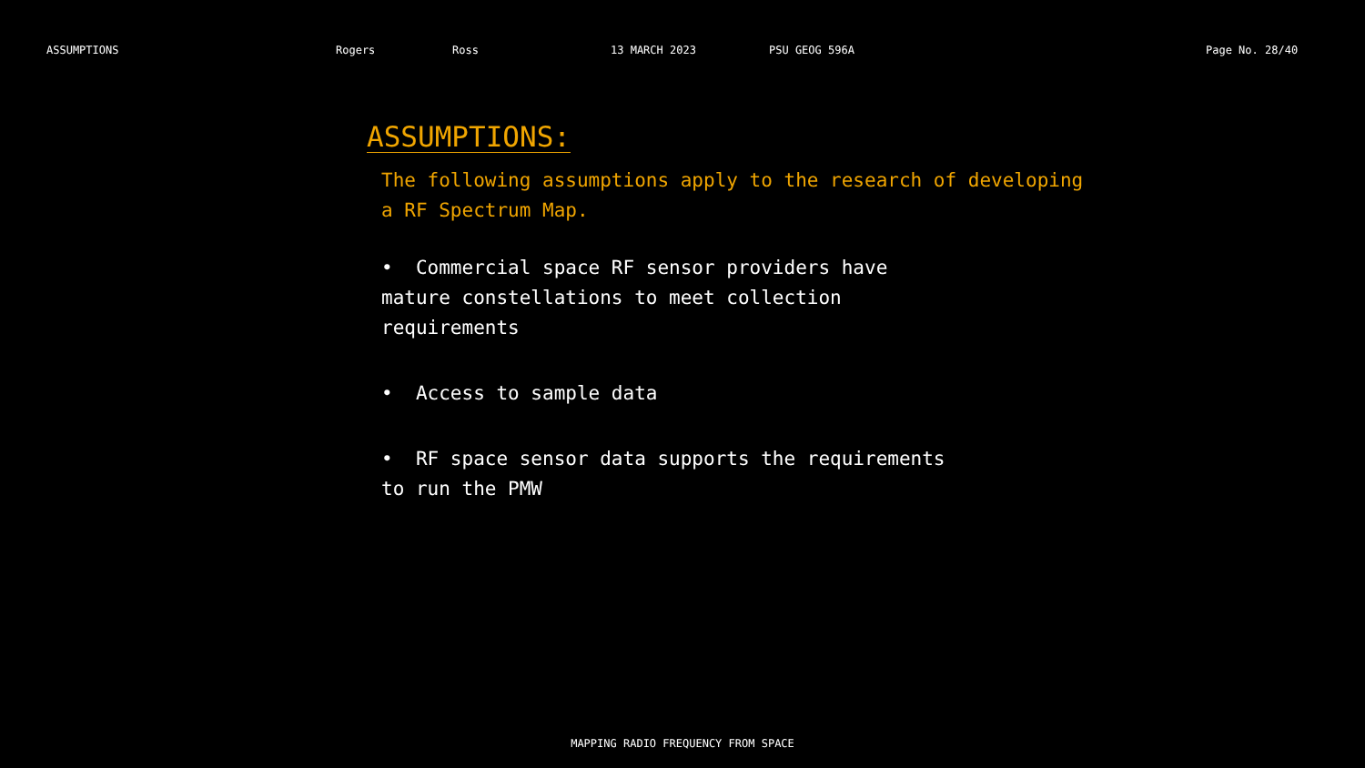ASSUMPTIONS Rogers Ross 13 MARCH 2023 PSU GEOG 596A Page No. 28/40
ASSUMPTIONS:
The following assumptions apply to the research of developing a RF Spectrum Map.
• Commercial space RF sensor providers have
mature constellations to meet collection
requirements
• Access to sample data
• RF space sensor data supports the requirements
to run the PMW
MAPPING RADIO FREQUENCY FROM SPACE